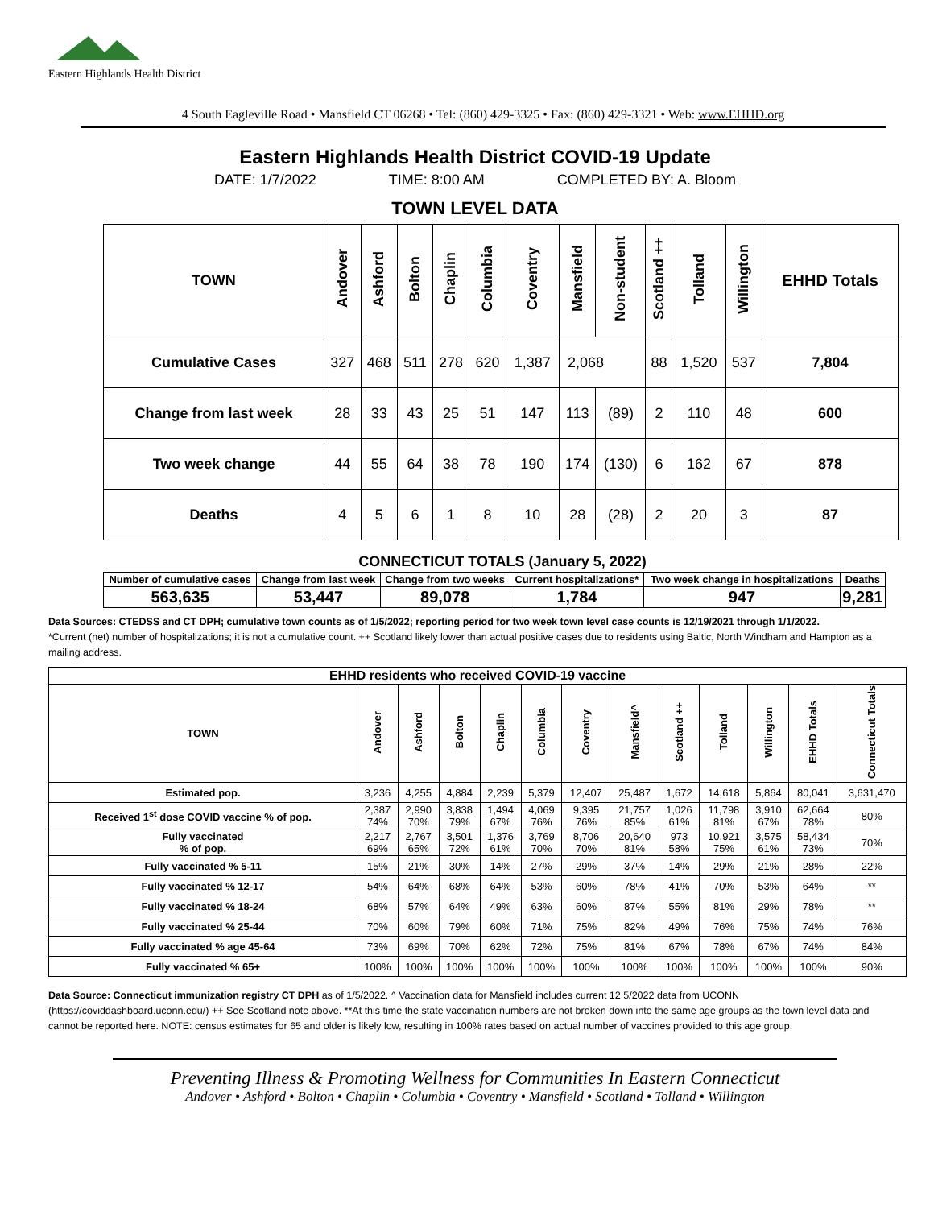Eastern Highlands Health District
4 South Eagleville Road • Mansfield CT 06268 • Tel: (860) 429-3325 • Fax: (860) 429-3321 • Web: www.EHHD.org
Eastern Highlands Health District COVID-19 Update
DATE: 1/7/2022 TIME: 8:00 AM COMPLETED BY: A. Bloom
TOWN LEVEL DATA
| TOWN | Andover | Ashford | Bolton | Chaplin | Columbia | Coventry | Mansfield | Non-student | Scotland ++ | Tolland | Willington | EHHD Totals |
| --- | --- | --- | --- | --- | --- | --- | --- | --- | --- | --- | --- | --- |
| Cumulative Cases | 327 | 468 | 511 | 278 | 620 | 1,387 | 2,068 | | 88 | 1,520 | 537 | 7,804 |
| Change from last week | 28 | 33 | 43 | 25 | 51 | 147 | 113 | (89) | 2 | 110 | 48 | 600 |
| Two week change | 44 | 55 | 64 | 38 | 78 | 190 | 174 | (130) | 6 | 162 | 67 | 878 |
| Deaths | 4 | 5 | 6 | 1 | 8 | 10 | 28 | (28) | 2 | 20 | 3 | 87 |
CONNECTICUT TOTALS (January 5, 2022)
| Number of cumulative cases | Change from last week | Change from two weeks | Current hospitalizations* | Two week change in hospitalizations | Deaths |
| 563,635 | 53,447 | 89,078 | 1,784 | 947 | 9,281 |
Data Sources: CTEDSS and CT DPH; cumulative town counts as of 1/5/2022; reporting period for two week town level case counts is 12/19/2021 through 1/1/2022.
*Current (net) number of hospitalizations; it is not a cumulative count. ++ Scotland likely lower than actual positive cases due to residents using Baltic, North Windham and Hampton as a mailing address.
| EHHD residents who received COVID-19 vaccine | | | | | | | | | | | | |
| --- | --- | --- | --- | --- | --- | --- | --- | --- | --- | --- | --- | --- |
| TOWN | Andover | Ashford | Bolton | Chaplin | Columbia | Coventry | Mansfield^ | Scotland ++ | Tolland | Willington | EHHD Totals | Connecticut Totals |
| Estimated pop. | 3,236 | 4,255 | 4,884 | 2,239 | 5,379 | 12,407 | 25,487 | 1,672 | 14,618 | 5,864 | 80,041 | 3,631,470 |
| Received 1<sup>st</sup> dose COVID vaccine % of pop. | 2,387 74% | 2,990 70% | 3,838 79% | 1,494 67% | 4,069 76% | 9,395 76% | 21,757 85% | 1,026 61% | 11,798 81% | 3,910 67% | 62,664 78% | 80% |
| Fully vaccinated % of pop. | 2,217 69% | 2,767 65% | 3,501 72% | 1,376 61% | 3,769 70% | 8,706 70% | 20,640 81% | 973 58% | 10,921 75% | 3,575 61% | 58,434 73% | 70% |
| Fully vaccinated % 5-11 | 15% | 21% | 30% | 14% | 27% | 29% | 37% | 14% | 29% | 21% | 28% | 22% |
| Fully vaccinated % 12-17 | 54% | 64% | 68% | 64% | 53% | 60% | 78% | 41% | 70% | 53% | 64% | ** |
| Fully vaccinated % 18-24 | 68% | 57% | 64% | 49% | 63% | 60% | 87% | 55% | 81% | 29% | 78% | ** |
| Fully vaccinated % 25-44 | 70% | 60% | 79% | 60% | 71% | 75% | 82% | 49% | 76% | 75% | 74% | 76% |
| Fully vaccinated % age 45-64 | 73% | 69% | 70% | 62% | 72% | 75% | 81% | 67% | 78% | 67% | 74% | 84% |
| Fully vaccinated % 65+ | 100% | 100% | 100% | 100% | 100% | 100% | 100% | 100% | 100% | 100% | 100% | 90% |
Data Source: Connecticut immunization registry CT DPH as of 1/5/2022. ^ Vaccination data for Mansfield includes current 12 5/2022 data from UCONN (https://coviddashboard.uconn.edu/) ++ See Scotland note above. **At this time the state vaccination numbers are not broken down into the same age groups as the town level data and cannot be reported here. NOTE: census estimates for 65 and older is likely low, resulting in 100% rates based on actual number of vaccines provided to this age group.
Preventing Illness & Promoting Wellness for Communities In Eastern Connecticut
Andover • Ashford • Bolton • Chaplin • Columbia • Coventry • Mansfield • Scotland • Tolland • Willington